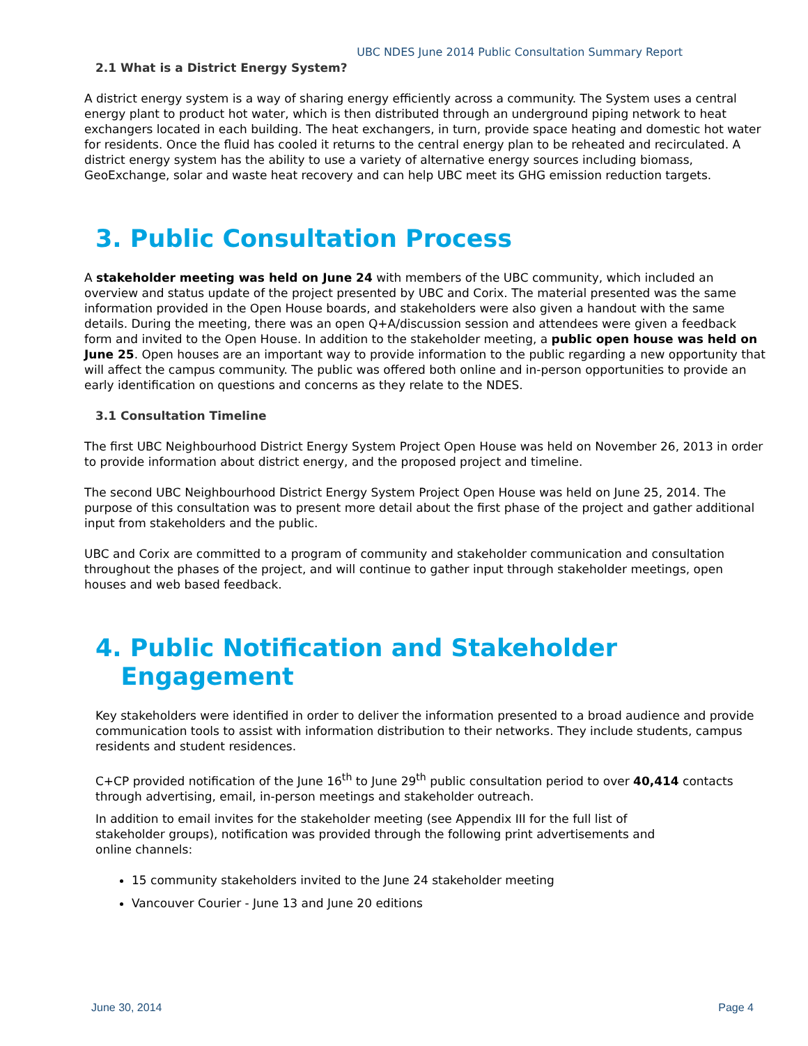UBC NDES June 2014 Public Consultation Summary Report
2.1 What is a District Energy System?
A district energy system is a way of sharing energy efficiently across a community. The System uses a central energy plant to product hot water, which is then distributed through an underground piping network to heat exchangers located in each building. The heat exchangers, in turn, provide space heating and domestic hot water for residents. Once the fluid has cooled it returns to the central energy plan to be reheated and recirculated. A district energy system has the ability to use a variety of alternative energy sources including biomass, GeoExchange, solar and waste heat recovery and can help UBC meet its GHG emission reduction targets.
3. Public Consultation Process
A stakeholder meeting was held on June 24 with members of the UBC community, which included an overview and status update of the project presented by UBC and Corix. The material presented was the same information provided in the Open House boards, and stakeholders were also given a handout with the same details. During the meeting, there was an open Q+A/discussion session and attendees were given a feedback form and invited to the Open House. In addition to the stakeholder meeting, a public open house was held on June 25. Open houses are an important way to provide information to the public regarding a new opportunity that will affect the campus community. The public was offered both online and in-person opportunities to provide an early identification on questions and concerns as they relate to the NDES.
3.1 Consultation Timeline
The first UBC Neighbourhood District Energy System Project Open House was held on November 26, 2013 in order to provide information about district energy, and the proposed project and timeline.
The second UBC Neighbourhood District Energy System Project Open House was held on June 25, 2014. The purpose of this consultation was to present more detail about the first phase of the project and gather additional input from stakeholders and the public.
UBC and Corix are committed to a program of community and stakeholder communication and consultation throughout the phases of the project, and will continue to gather input through stakeholder meetings, open houses and web based feedback.
4. Public Notification and Stakeholder
Engagement
Key stakeholders were identified in order to deliver the information presented to a broad audience and provide communication tools to assist with information distribution to their networks. They include students, campus residents and student residences.
C+CP provided notification of the June 16<sup>th</sup> to June 29<sup>th</sup> public consultation period to over 40,414 contacts through advertising, email, in-person meetings and stakeholder outreach.
In addition to email invites for the stakeholder meeting (see Appendix III for the full list of stakeholder groups), notification was provided through the following print advertisements and online channels:
15 community stakeholders invited to the June 24 stakeholder meeting
Vancouver Courier - June 13 and June 20 editions
June 30, 2014 Page 4